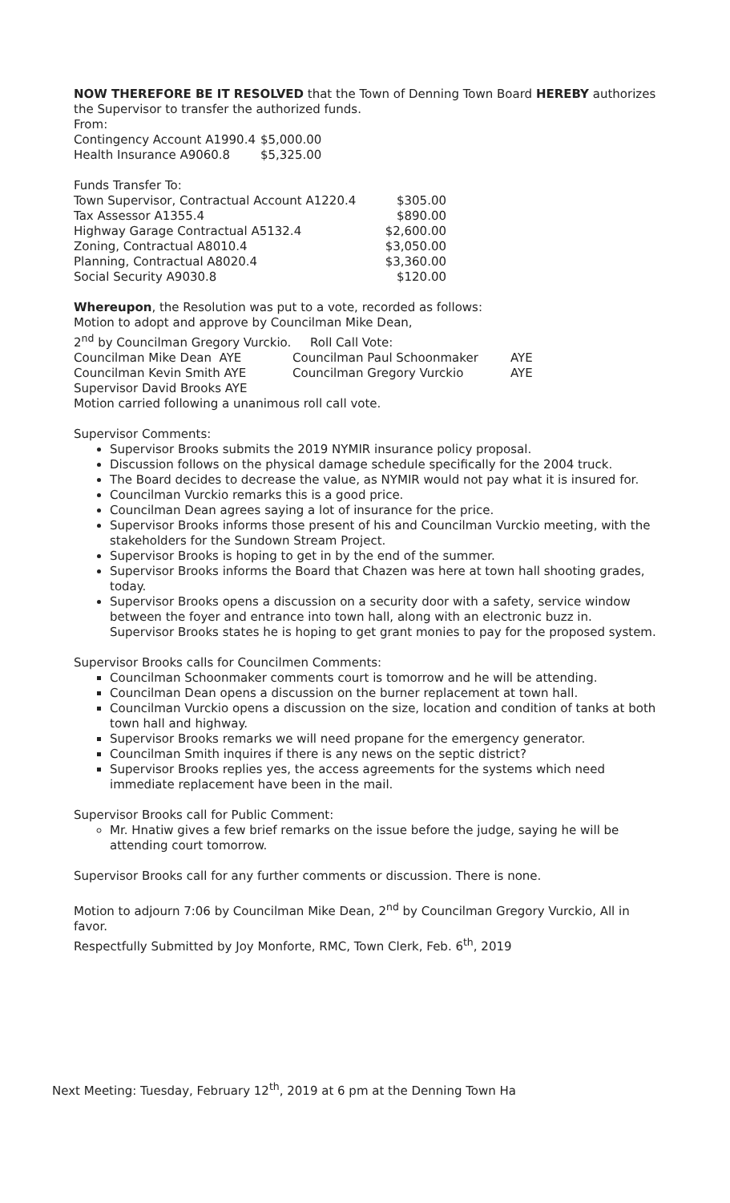NOW THEREFORE BE IT RESOLVED that the Town of Denning Town Board HEREBY authorizes the Supervisor to transfer the authorized funds.
From:
| Contingency Account A1990.4 | $5,000.00 |
| Health Insurance A9060.8 | $5,325.00 |
Funds Transfer To:
| Town Supervisor, Contractual Account A1220.4 | $305.00 |
| Tax Assessor A1355.4 | $890.00 |
| Highway Garage Contractual A5132.4 | $2,600.00 |
| Zoning, Contractual A8010.4 | $3,050.00 |
| Planning, Contractual A8020.4 | $3,360.00 |
| Social Security A9030.8 | $120.00 |
Whereupon, the Resolution was put to a vote, recorded as follows:
Motion to adopt and approve by Councilman Mike Dean,
2<sup>nd</sup> by Councilman Gregory Vurckio. Roll Call Vote:
| Councilman Mike Dean AYE | Councilman Paul Schoonmaker | AYE |
| Councilman Kevin Smith AYE | Councilman Gregory Vurckio | AYE |
Supervisor David Brooks AYE
Motion carried following a unanimous roll call vote.
Supervisor Comments:
Supervisor Brooks submits the 2019 NYMIR insurance policy proposal.
Discussion follows on the physical damage schedule specifically for the 2004 truck.
The Board decides to decrease the value, as NYMIR would not pay what it is insured for.
Councilman Vurckio remarks this is a good price.
Councilman Dean agrees saying a lot of insurance for the price.
Supervisor Brooks informs those present of his and Councilman Vurckio meeting, with the stakeholders for the Sundown Stream Project.
Supervisor Brooks is hoping to get in by the end of the summer.
Supervisor Brooks informs the Board that Chazen was here at town hall shooting grades, today.
Supervisor Brooks opens a discussion on a security door with a safety, service window between the foyer and entrance into town hall, along with an electronic buzz in. Supervisor Brooks states he is hoping to get grant monies to pay for the proposed system.
Supervisor Brooks calls for Councilmen Comments:
Councilman Schoonmaker comments court is tomorrow and he will be attending.
Councilman Dean opens a discussion on the burner replacement at town hall.
Councilman Vurckio opens a discussion on the size, location and condition of tanks at both town hall and highway.
Supervisor Brooks remarks we will need propane for the emergency generator.
Councilman Smith inquires if there is any news on the septic district?
Supervisor Brooks replies yes, the access agreements for the systems which need immediate replacement have been in the mail.
Supervisor Brooks call for Public Comment:
Mr. Hnatiw gives a few brief remarks on the issue before the judge, saying he will be attending court tomorrow.
Supervisor Brooks call for any further comments or discussion. There is none.
Motion to adjourn 7:06 by Councilman Mike Dean, 2<sup>nd</sup> by Councilman Gregory Vurckio, All in favor.
Respectfully Submitted by Joy Monforte, RMC, Town Clerk, Feb. 6<sup>th</sup>, 2019
Next Meeting: Tuesday, February 12<sup>th</sup>, 2019 at 6 pm at the Denning Town Ha